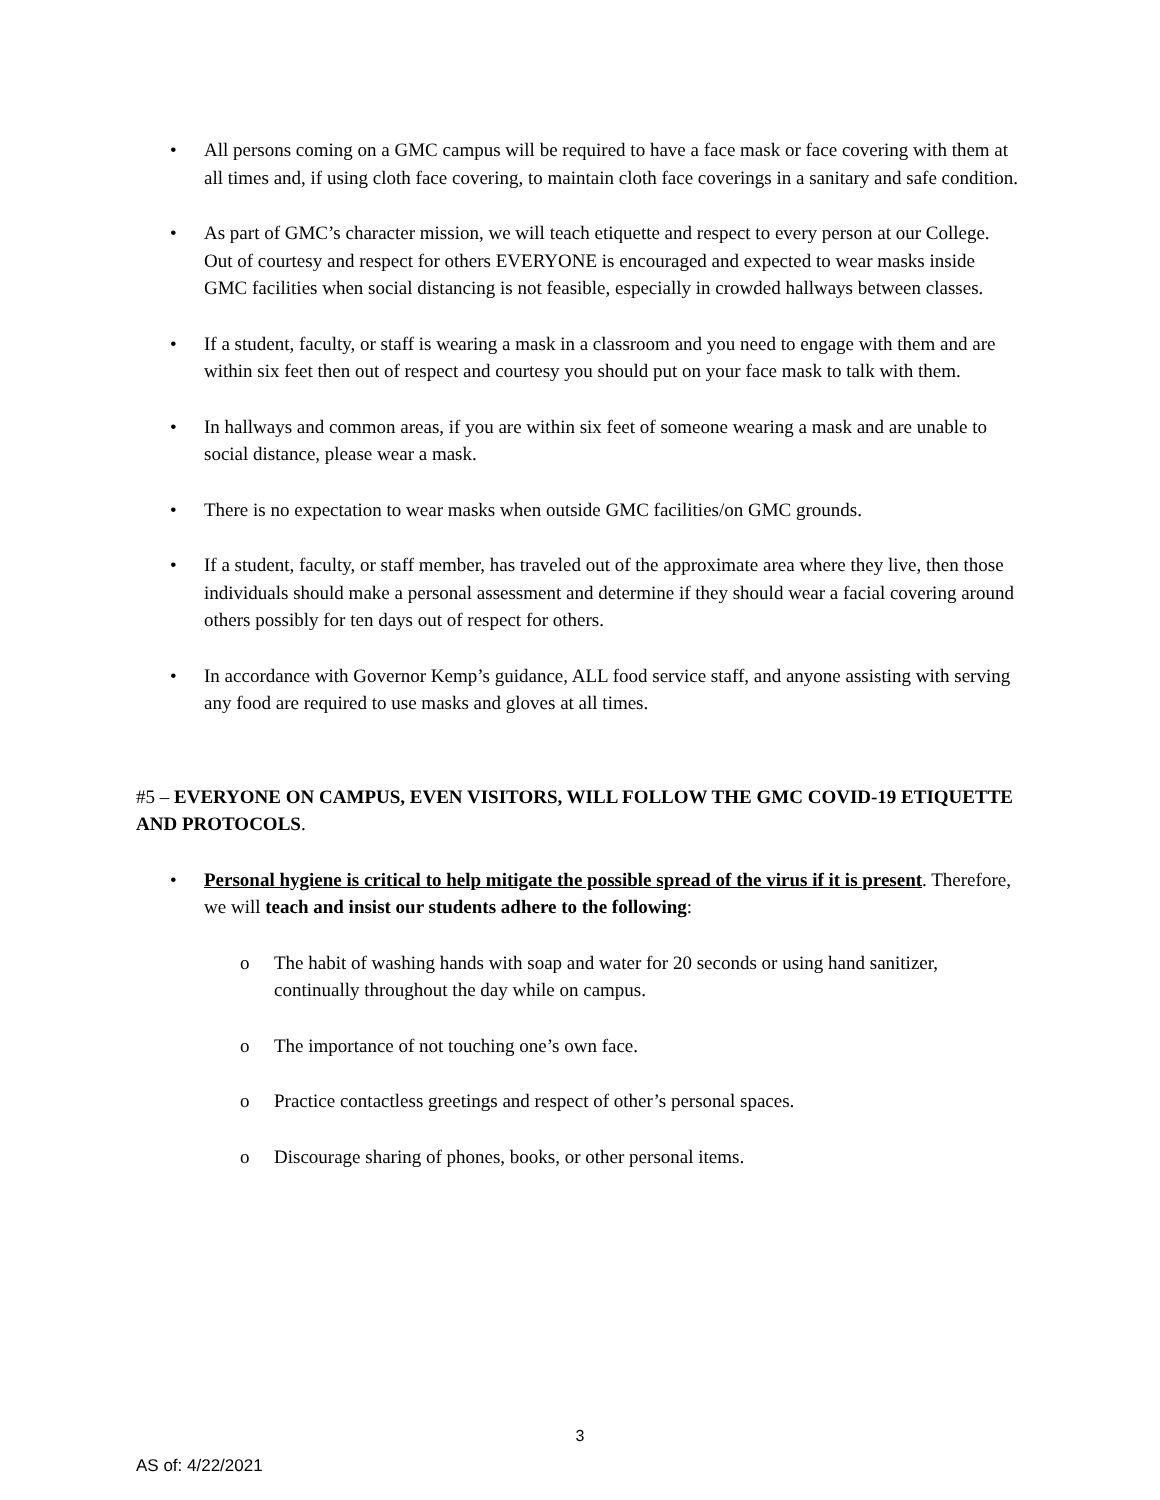• All persons coming on a GMC campus will be required to have a face mask or face covering with them at all times and, if using cloth face covering, to maintain cloth face coverings in a sanitary and safe condition.
• As part of GMC’s character mission, we will teach etiquette and respect to every person at our College. Out of courtesy and respect for others EVERYONE is encouraged and expected to wear masks inside GMC facilities when social distancing is not feasible, especially in crowded hallways between classes.
• If a student, faculty, or staff is wearing a mask in a classroom and you need to engage with them and are within six feet then out of respect and courtesy you should put on your face mask to talk with them.
• In hallways and common areas, if you are within six feet of someone wearing a mask and are unable to social distance, please wear a mask.
• There is no expectation to wear masks when outside GMC facilities/on GMC grounds.
• If a student, faculty, or staff member, has traveled out of the approximate area where they live, then those individuals should make a personal assessment and determine if they should wear a facial covering around others possibly for ten days out of respect for others.
• In accordance with Governor Kemp’s guidance, ALL food service staff, and anyone assisting with serving any food are required to use masks and gloves at all times.
#5 – EVERYONE ON CAMPUS, EVEN VISITORS, WILL FOLLOW THE GMC COVID-19 ETIQUETTE AND PROTOCOLS.
• Personal hygiene is critical to help mitigate the possible spread of the virus if it is present. Therefore, we will teach and insist our students adhere to the following:
o The habit of washing hands with soap and water for 20 seconds or using hand sanitizer, continually throughout the day while on campus.
o The importance of not touching one’s own face.
o Practice contactless greetings and respect of other’s personal spaces.
o Discourage sharing of phones, books, or other personal items.
3
AS of: 4/22/2021